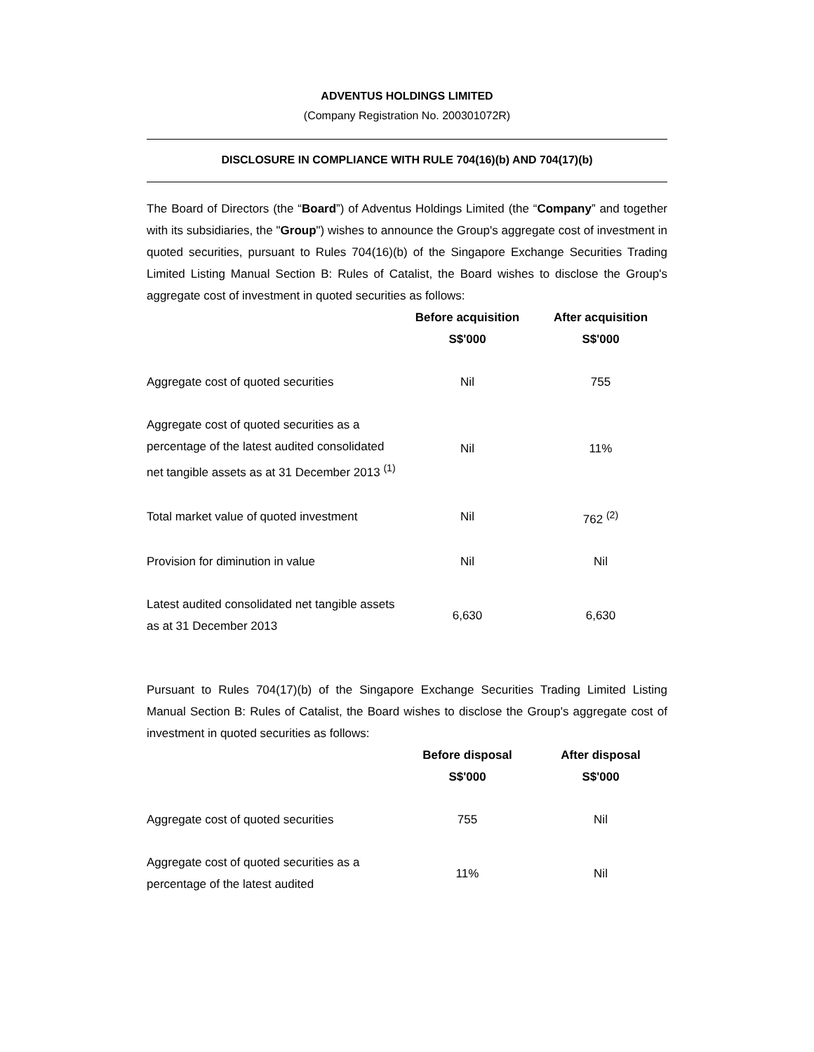ADVENTUS HOLDINGS LIMITED
(Company Registration No. 200301072R)
DISCLOSURE IN COMPLIANCE WITH RULE 704(16)(b) AND 704(17)(b)
The Board of Directors (the “Board”) of Adventus Holdings Limited (the “Company” and together with its subsidiaries, the "Group") wishes to announce the Group's aggregate cost of investment in quoted securities, pursuant to Rules 704(16)(b) of the Singapore Exchange Securities Trading Limited Listing Manual Section B: Rules of Catalist, the Board wishes to disclose the Group's aggregate cost of investment in quoted securities as follows:
| | Before acquisition S$'000 | After acquisition S$'000 |
| --- | --- | --- |
| Aggregate cost of quoted securities | Nil | 755 |
| Aggregate cost of quoted securities as a percentage of the latest audited consolidated net tangible assets as at 31 December 2013 <sup>(1)</sup> | Nil | 11% |
| Total market value of quoted investment | Nil | 762 <sup>(2)</sup> |
| Provision for diminution in value | Nil | Nil |
| Latest audited consolidated net tangible assets as at 31 December 2013 | 6,630 | 6,630 |
Pursuant to Rules 704(17)(b) of the Singapore Exchange Securities Trading Limited Listing Manual Section B: Rules of Catalist, the Board wishes to disclose the Group's aggregate cost of investment in quoted securities as follows:
| | Before disposal S$'000 | After disposal S$'000 |
| --- | --- | --- |
| Aggregate cost of quoted securities | 755 | Nil |
| Aggregate cost of quoted securities as a percentage of the latest audited | 11% | Nil |